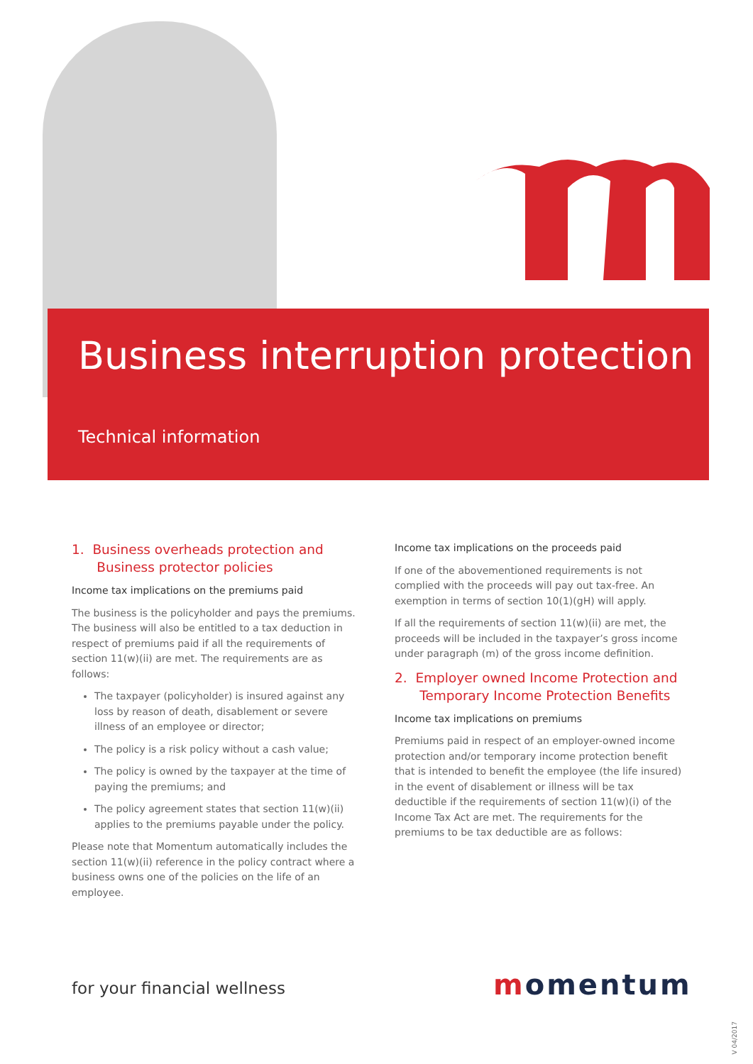Business interruption protection
Technical information
1. Business overheads protection and
Business protector policies
Income tax implications on the premiums paid
The business is the policyholder and pays the premiums. The business will also be entitled to a tax deduction in respect of premiums paid if all the requirements of section 11(w)(ii) are met. The requirements are as follows:
The taxpayer (policyholder) is insured against any loss by reason of death, disablement or severe illness of an employee or director;
The policy is a risk policy without a cash value;
The policy is owned by the taxpayer at the time of paying the premiums; and
The policy agreement states that section 11(w)(ii) applies to the premiums payable under the policy.
Please note that Momentum automatically includes the section 11(w)(ii) reference in the policy contract where a business owns one of the policies on the life of an employee.
Income tax implications on the proceeds paid
If one of the abovementioned requirements is not complied with the proceeds will pay out tax-free. An exemption in terms of section 10(1)(gH) will apply.
If all the requirements of section 11(w)(ii) are met, the proceeds will be included in the taxpayer’s gross income under paragraph (m) of the gross income definition.
2. Employer owned Income Protection and
Temporary Income Protection Benefits
Income tax implications on premiums
Premiums paid in respect of an employer-owned income protection and/or temporary income protection benefit that is intended to benefit the employee (the life insured) in the event of disablement or illness will be tax deductible if the requirements of section 11(w)(i) of the Income Tax Act are met. The requirements for the premiums to be tax deductible are as follows:
for your financial wellness momentum
V 04/2017